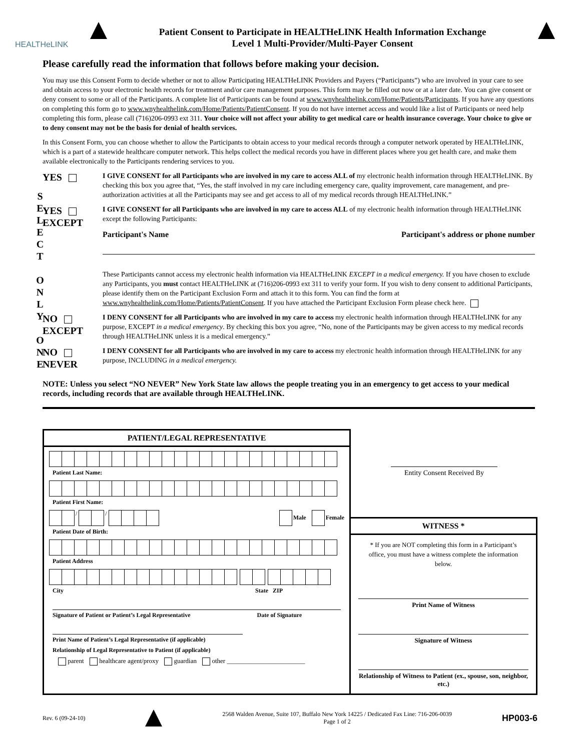HEALTHeLINK
Patient Consent to Participate in HEALTHeLINK Health Information Exchange
Level 1 Multi-Provider/Multi-Payer Consent
Please carefully read the information that follows before making your decision.
You may use this Consent Form to decide whether or not to allow Participating HEALTHeLINK Providers and Payers (“Participants”) who are involved in your care to see and obtain access to your electronic health records for treatment and/or care management purposes. This form may be filled out now or at a later date. You can give consent or deny consent to some or all of the Participants. A complete list of Participants can be found at www.wnyhealthelink.com/Home/Patients/Participants. If you have any questions on completing this form go to www.wnyhealthelink.com/Home/Patients/PatientConsent. If you do not have internet access and would like a list of Participants or need help completing this form, please call (716)206-0993 ext 311. Your choice will not affect your ability to get medical care or health insurance coverage. Your choice to give or to deny consent may not be the basis for denial of health services.
In this Consent Form, you can choose whether to allow the Participants to obtain access to your medical records through a computer network operated by HEALTHeLINK, which is a part of a statewide healthcare computer network. This helps collect the medical records you have in different places where you get health care, and make them available electronically to the Participants rendering services to you.
S E L E C T
O N L Y
O N E
YES
I GIVE CONSENT for all Participants who are involved in my care to access ALL of my electronic health information through HEALTHeLINK. By checking this box you agree that, “Yes, the staff involved in my care including emergency care, quality improvement, care management, and pre-authorization activities at all the Participants may see and get access to all of my medical records through HEALTHeLINK.”
YES
EXCEPT
I GIVE CONSENT for all Participants who are involved in my care to access ALL of my electronic health information through HEALTHeLINK except the following Participants:
Participant's Name Participant's address or phone number
These Participants cannot access my electronic health information via HEALTHeLINK EXCEPT in a medical emergency. If you have chosen to exclude any Participants, you must contact HEALTHeLINK at (716)206-0993 ext 311 to verify your form. If you wish to deny consent to additional Participants, please identify them on the Participant Exclusion Form and attach it to this form. You can find the form at www.wnyhealthelink.com/Home/Patients/PatientConsent. If you have attached the Participant Exclusion Form please check here.
NO
EXCEPT
I DENY CONSENT for all Participants who are involved in my care to access my electronic health information through HEALTHeLINK for any purpose, EXCEPT in a medical emergency. By checking this box you agree, “No, none of the Participants may be given access to my medical records through HEALTHeLINK unless it is a medical emergency.”
NO
NEVER
I DENY CONSENT for all Participants who are involved in my care to access my electronic health information through HEALTHeLINK for any purpose, INCLUDING in a medical emergency.
NOTE: Unless you select “NO NEVER” New York State law allows the people treating you in an emergency to get access to your medical records, including records that are available through HEALTHeLINK.
PATIENT/LEGAL REPRESENTATIVE
Patient Last Name:
Patient First Name:
/ / Male Female
Patient Date of Birth:
Patient Address
City State ZIP
Signature of Patient or Patient’s Legal Representative Date of Signature
Print Name of Patient’s Legal Representative (if applicable)
Relationship of Legal Representative to Patient (if applicable)
parent healthcare agent/proxy guardian other ________________________
Entity Consent Received By
WITNESS *
* If you are NOT completing this form in a Participant’s office, you must have a witness complete the information below.
Print Name of Witness
Signature of Witness
Relationship of Witness to Patient (ex., spouse, son, neighbor, etc.)
Rev. 6 (09-24-10)
2568 Walden Avenue, Suite 107, Buffalo New York 14225 / Dedicated Fax Line: 716-206-0039
Page 1 of 2 HP003-6